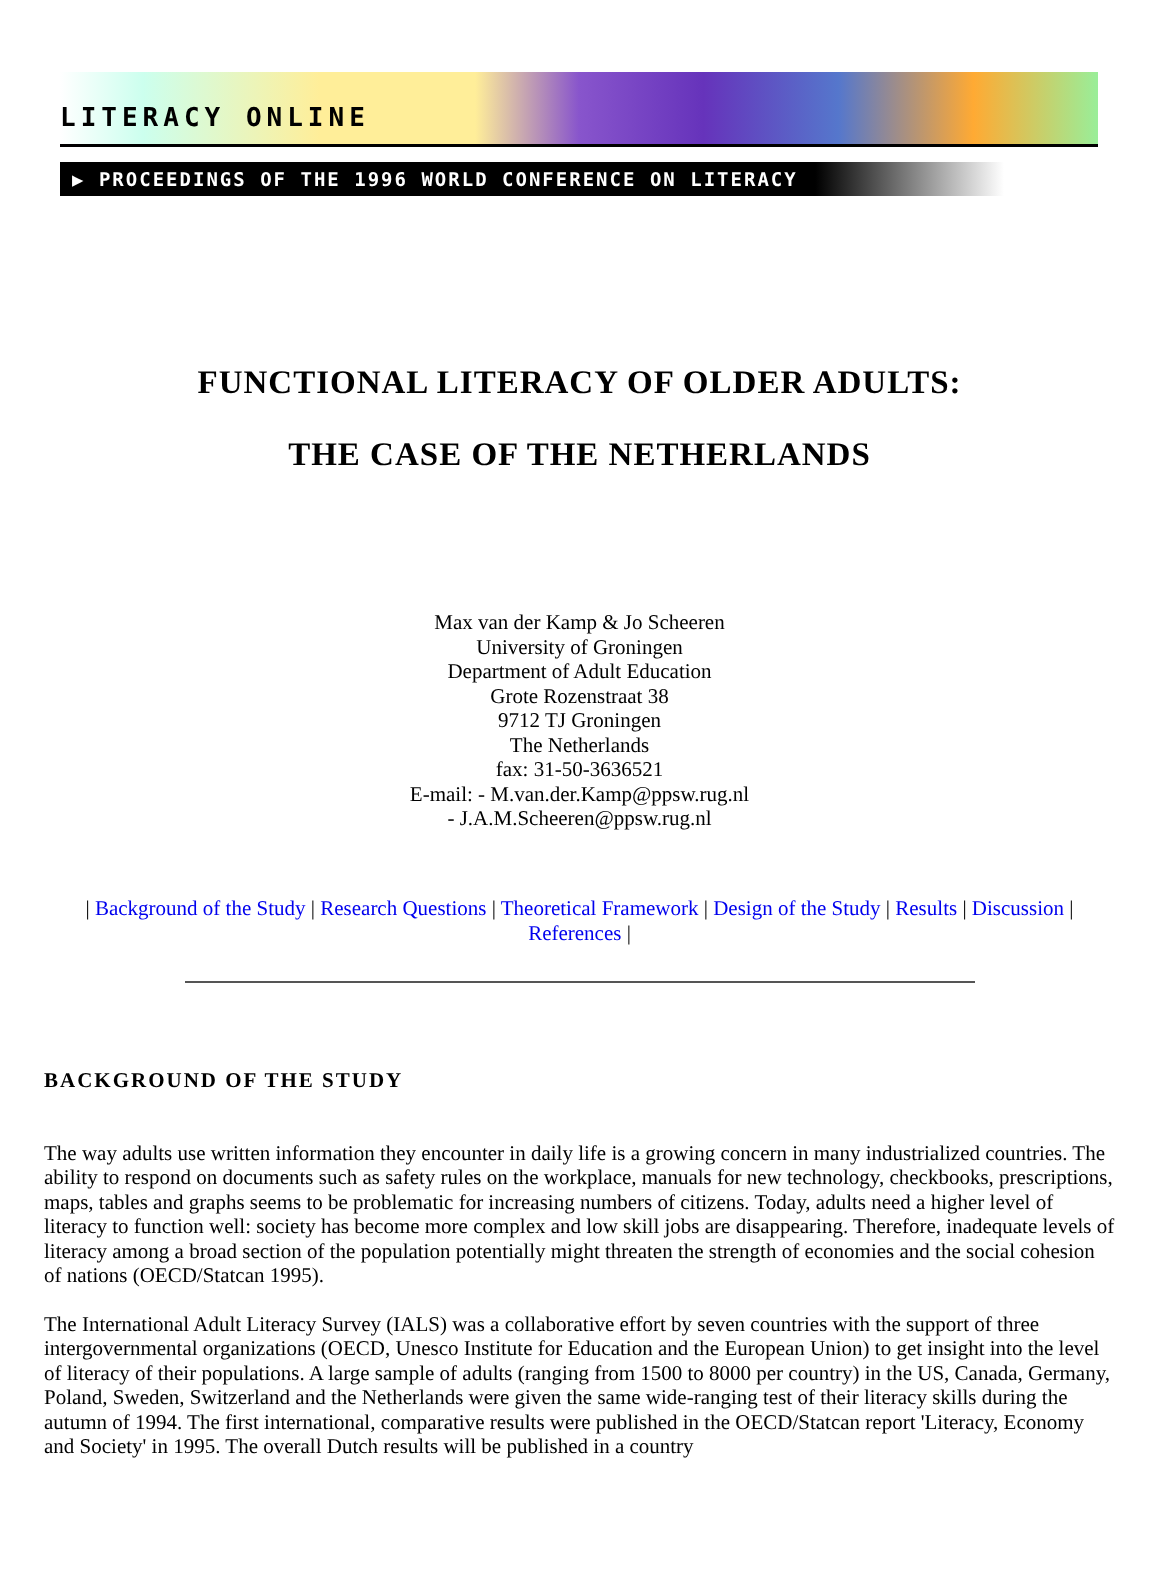LITERACY ONLINE
▶ PROCEEDINGS OF THE 1996 WORLD CONFERENCE ON LITERACY
FUNCTIONAL LITERACY OF OLDER ADULTS:
THE CASE OF THE NETHERLANDS
Max van der Kamp & Jo Scheeren
University of Groningen
Department of Adult Education
Grote Rozenstraat 38
9712 TJ Groningen
The Netherlands
fax: 31-50-3636521
E-mail: - M.van.der.Kamp@ppsw.rug.nl
- J.A.M.Scheeren@ppsw.rug.nl
| Background of the Study | Research Questions | Theoretical Framework | Design of the Study | Results | Discussion |
References |
BACKGROUND OF THE STUDY
The way adults use written information they encounter in daily life is a growing concern in many industrialized countries. The ability to respond on documents such as safety rules on the workplace, manuals for new technology, checkbooks, prescriptions, maps, tables and graphs seems to be problematic for increasing numbers of citizens. Today, adults need a higher level of literacy to function well: society has become more complex and low skill jobs are disappearing. Therefore, inadequate levels of literacy among a broad section of the population potentially might threaten the strength of economies and the social cohesion of nations (OECD/Statcan 1995).
The International Adult Literacy Survey (IALS) was a collaborative effort by seven countries with the support of three intergovernmental organizations (OECD, Unesco Institute for Education and the European Union) to get insight into the level of literacy of their populations. A large sample of adults (ranging from 1500 to 8000 per country) in the US, Canada, Germany, Poland, Sweden, Switzerland and the Netherlands were given the same wide-ranging test of their literacy skills during the autumn of 1994. The first international, comparative results were published in the OECD/Statcan report 'Literacy, Economy and Society' in 1995. The overall Dutch results will be published in a country